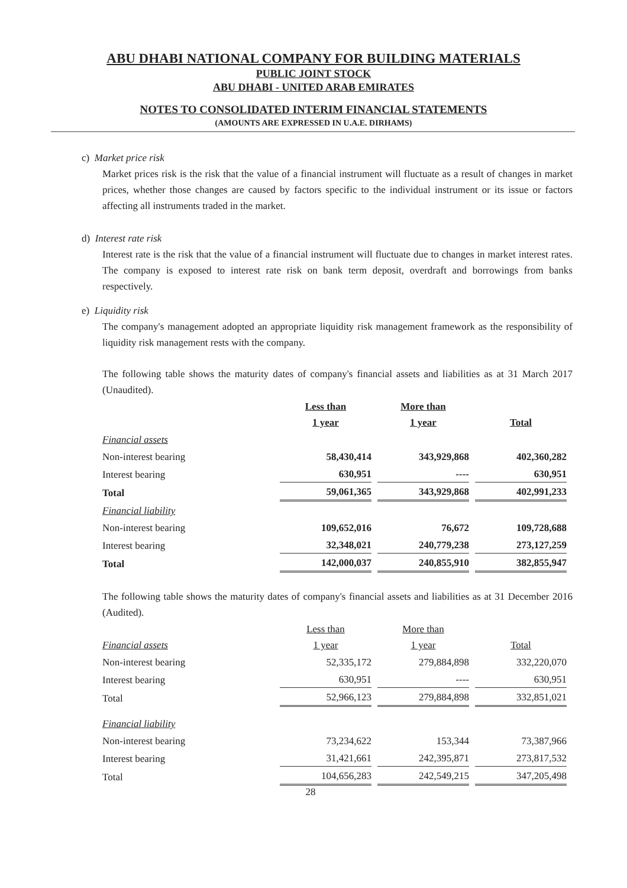ABU DHABI NATIONAL COMPANY FOR BUILDING MATERIALS
PUBLIC JOINT STOCK
ABU DHABI - UNITED ARAB EMIRATES
NOTES TO CONSOLIDATED INTERIM FINANCIAL STATEMENTS
(AMOUNTS ARE EXPRESSED IN U.A.E. DIRHAMS)
c) Market price risk
Market prices risk is the risk that the value of a financial instrument will fluctuate as a result of changes in market prices, whether those changes are caused by factors specific to the individual instrument or its issue or factors affecting all instruments traded in the market.
d) Interest rate risk
Interest rate is the risk that the value of a financial instrument will fluctuate due to changes in market interest rates. The company is exposed to interest rate risk on bank term deposit, overdraft and borrowings from banks respectively.
e) Liquidity risk
The company's management adopted an appropriate liquidity risk management framework as the responsibility of liquidity risk management rests with the company.
The following table shows the maturity dates of company's financial assets and liabilities as at 31 March 2017 (Unaudited).
| | Less than 1 year | More than 1 year | Total |
| Financial assets | | | |
| Non-interest bearing | 58,430,414 | 343,929,868 | 402,360,282 |
| Interest bearing | 630,951 | ---- | 630,951 |
| Total | 59,061,365 | 343,929,868 | 402,991,233 |
| Financial liability | | | |
| Non-interest bearing | 109,652,016 | 76,672 | 109,728,688 |
| Interest bearing | 32,348,021 | 240,779,238 | 273,127,259 |
| Total | 142,000,037 | 240,855,910 | 382,855,947 |
The following table shows the maturity dates of company's financial assets and liabilities as at 31 December 2016 (Audited).
| Financial assets | Less than 1 year | More than 1 year | Total |
| Non-interest bearing | 52,335,172 | 279,884,898 | 332,220,070 |
| Interest bearing | 630,951 | ---- | 630,951 |
| Total | 52,966,123 | 279,884,898 | 332,851,021 |
| Financial liability | | | |
| Non-interest bearing | 73,234,622 | 153,344 | 73,387,966 |
| Interest bearing | 31,421,661 | 242,395,871 | 273,817,532 |
| Total | 104,656,283 | 242,549,215 | 347,205,498 |
28